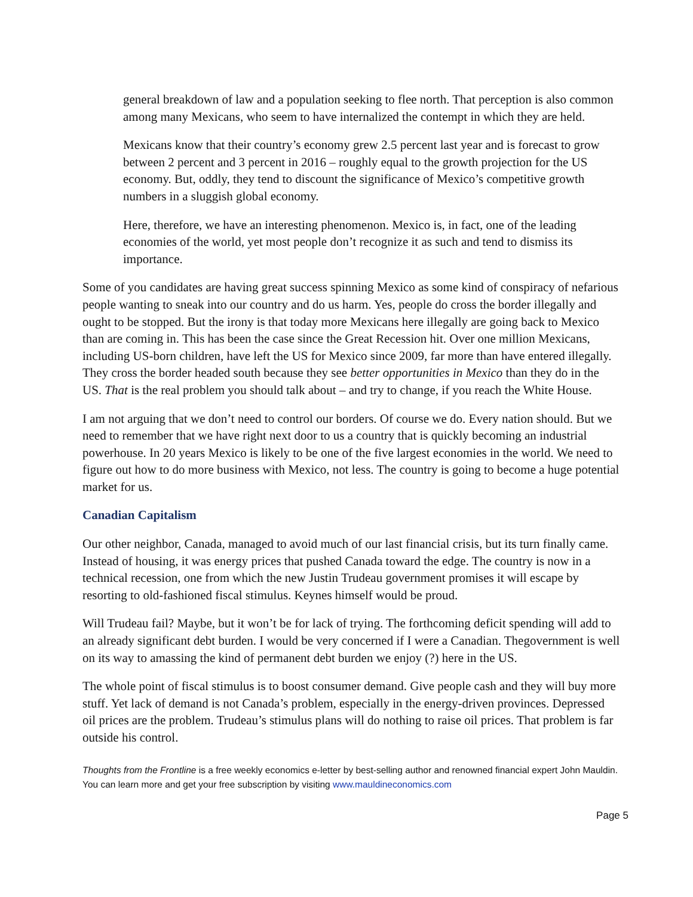general breakdown of law and a population seeking to flee north. That perception is also common among many Mexicans, who seem to have internalized the contempt in which they are held.
Mexicans know that their country’s economy grew 2.5 percent last year and is forecast to grow between 2 percent and 3 percent in 2016 – roughly equal to the growth projection for the US economy. But, oddly, they tend to discount the significance of Mexico’s competitive growth numbers in a sluggish global economy.
Here, therefore, we have an interesting phenomenon. Mexico is, in fact, one of the leading economies of the world, yet most people don’t recognize it as such and tend to dismiss its importance.
Some of you candidates are having great success spinning Mexico as some kind of conspiracy of nefarious people wanting to sneak into our country and do us harm. Yes, people do cross the border illegally and ought to be stopped. But the irony is that today more Mexicans here illegally are going back to Mexico than are coming in. This has been the case since the Great Recession hit. Over one million Mexicans, including US-born children, have left the US for Mexico since 2009, far more than have entered illegally. They cross the border headed south because they see better opportunities in Mexico than they do in the US. That is the real problem you should talk about – and try to change, if you reach the White House.
I am not arguing that we don’t need to control our borders. Of course we do. Every nation should. But we need to remember that we have right next door to us a country that is quickly becoming an industrial powerhouse. In 20 years Mexico is likely to be one of the five largest economies in the world. We need to figure out how to do more business with Mexico, not less. The country is going to become a huge potential market for us.
Canadian Capitalism
Our other neighbor, Canada, managed to avoid much of our last financial crisis, but its turn finally came. Instead of housing, it was energy prices that pushed Canada toward the edge. The country is now in a technical recession, one from which the new Justin Trudeau government promises it will escape by resorting to old-fashioned fiscal stimulus. Keynes himself would be proud.
Will Trudeau fail? Maybe, but it won’t be for lack of trying. The forthcoming deficit spending will add to an already significant debt burden. I would be very concerned if I were a Canadian. Thegovernment is well on its way to amassing the kind of permanent debt burden we enjoy (?) here in the US.
The whole point of fiscal stimulus is to boost consumer demand. Give people cash and they will buy more stuff. Yet lack of demand is not Canada’s problem, especially in the energy-driven provinces. Depressed oil prices are the problem. Trudeau’s stimulus plans will do nothing to raise oil prices. That problem is far outside his control.
Thoughts from the Frontline is a free weekly economics e-letter by best-selling author and renowned financial expert John Mauldin. You can learn more and get your free subscription by visiting www.mauldineconomics.com
Page 5